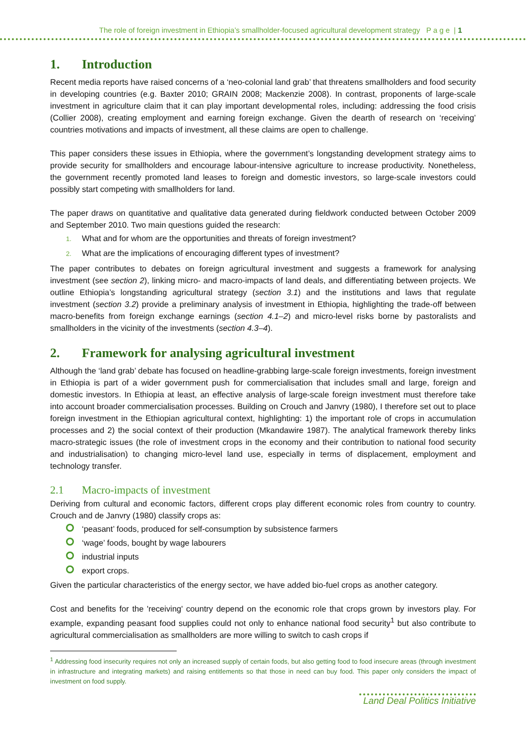The role of foreign investment in Ethiopia’s smallholder-focused agricultural development strategy P a g e | 1
1. Introduction
Recent media reports have raised concerns of a ‘neo-colonial land grab’ that threatens smallholders and food security in developing countries (e.g. Baxter 2010; GRAIN 2008; Mackenzie 2008). In contrast, proponents of large-scale investment in agriculture claim that it can play important developmental roles, including: addressing the food crisis (Collier 2008), creating employment and earning foreign exchange. Given the dearth of research on ‘receiving’ countries motivations and impacts of investment, all these claims are open to challenge.
This paper considers these issues in Ethiopia, where the government’s longstanding development strategy aims to provide security for smallholders and encourage labour-intensive agriculture to increase productivity. Nonetheless, the government recently promoted land leases to foreign and domestic investors, so large-scale investors could possibly start competing with smallholders for land.
The paper draws on quantitative and qualitative data generated during fieldwork conducted between October 2009 and September 2010. Two main questions guided the research:
1. What and for whom are the opportunities and threats of foreign investment?
2. What are the implications of encouraging different types of investment?
The paper contributes to debates on foreign agricultural investment and suggests a framework for analysing investment (see section 2), linking micro- and macro-impacts of land deals, and differentiating between projects. We outline Ethiopia’s longstanding agricultural strategy (section 3.1) and the institutions and laws that regulate investment (section 3.2) provide a preliminary analysis of investment in Ethiopia, highlighting the trade-off between macro-benefits from foreign exchange earnings (section 4.1–2) and micro-level risks borne by pastoralists and smallholders in the vicinity of the investments (section 4.3–4).
2. Framework for analysing agricultural investment
Although the ‘land grab’ debate has focused on headline-grabbing large-scale foreign investments, foreign investment in Ethiopia is part of a wider government push for commercialisation that includes small and large, foreign and domestic investors. In Ethiopia at least, an effective analysis of large-scale foreign investment must therefore take into account broader commercialisation processes. Building on Crouch and Janvry (1980), I therefore set out to place foreign investment in the Ethiopian agricultural context, highlighting: 1) the important role of crops in accumulation processes and 2) the social context of their production (Mkandawire 1987). The analytical framework thereby links macro-strategic issues (the role of investment crops in the economy and their contribution to national food security and industrialisation) to changing micro-level land use, especially in terms of displacement, employment and technology transfer.
2.1 Macro-impacts of investment
Deriving from cultural and economic factors, different crops play different economic roles from country to country. Crouch and de Janvry (1980) classify crops as:
‘peasant’ foods, produced for self-consumption by subsistence farmers
‘wage’ foods, bought by wage labourers
industrial inputs
export crops.
Given the particular characteristics of the energy sector, we have added bio-fuel crops as another category.
Cost and benefits for the 'receiving' country depend on the economic role that crops grown by investors play. For example, expanding peasant food supplies could not only to enhance national food security<sup>1</sup> but also contribute to agricultural commercialisation as smallholders are more willing to switch to cash crops if
<sup>1</sup> Addressing food insecurity requires not only an increased supply of certain foods, but also getting food to food insecure areas (through investment in infrastructure and integrating markets) and raising entitlements so that those in need can buy food. This paper only considers the impact of investment on food supply.
Land Deal Politics Initiative